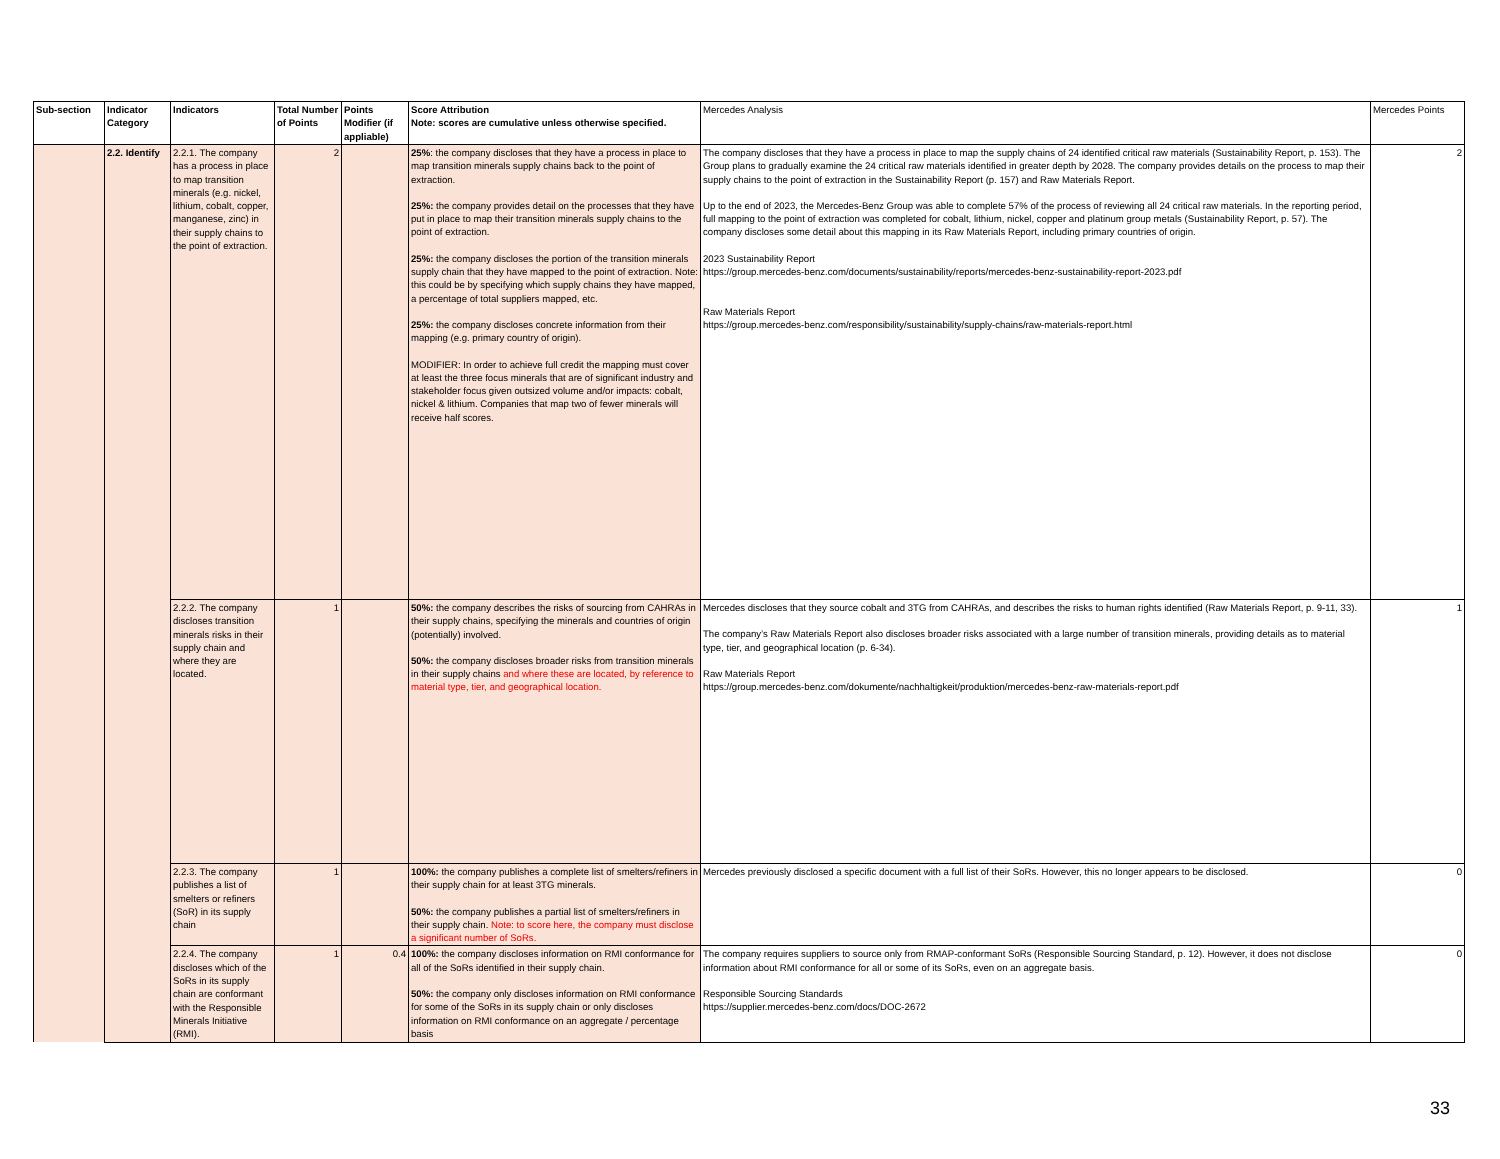| Sub-section | Indicator Category | Indicators | Total Number of Points | Points Modifier (if appliable) | Score Attribution Note: scores are cumulative unless otherwise specified. | Mercedes Analysis | Mercedes Points |
| --- | --- | --- | --- | --- | --- | --- | --- |
| | 2.2. Identify | 2.2.1. The company has a process in place to map transition minerals (e.g. nickel, lithium, cobalt, copper, manganese, zinc) in their supply chains to the point of extraction. | 2 | | 25% : the company discloses that they have a process in place to map transition minerals supply chains back to the point of extraction. 25%: the company provides detail on the processes that they have put in place to map their transition minerals supply chains to the point of extraction. 25%: the company discloses the portion of the transition minerals supply chain that they have mapped to the point of extraction. Note: this could be by specifying which supply chains they have mapped, a percentage of total suppliers mapped, etc. 25%: the company discloses concrete information from their mapping (e.g. primary country of origin). MODIFIER: In order to achieve full credit the mapping must cover at least the three focus minerals that are of significant industry and stakeholder focus given outsized volume and/or impacts: cobalt, nickel & lithium. Companies that map two of fewer minerals will receive half scores. | The company discloses that they have a process in place to map the supply chains of 24 identified critical raw materials (Sustainability Report, p. 153). The Group plans to gradually examine the 24 critical raw materials identified in greater depth by 2028. The company provides details on the process to map their supply chains to the point of extraction in the Sustainability Report (p. 157) and Raw Materials Report. Up to the end of 2023, the Mercedes-Benz Group was able to complete 57% of the process of reviewing all 24 critical raw materials. In the reporting period, full mapping to the point of extraction was completed for cobalt, lithium, nickel, copper and platinum group metals (Sustainability Report, p. 57). The company discloses some detail about this mapping in its Raw Materials Report, including primary countries of origin. 2023 Sustainability Report https://group.mercedes-benz.com/documents/sustainability/reports/mercedes-benz-sustainability-report-2023.pdf Raw Materials Report https://group.mercedes-benz.com/responsibility/sustainability/supply-chains/raw-materials-report.html | 2 |
| | | 2.2.2. The company discloses transition minerals risks in their supply chain and where they are located. | 1 | | 50%: the company describes the risks of sourcing from CAHRAs in their supply chains, specifying the minerals and countries of origin (potentially) involved. 50%: the company discloses broader risks from transition minerals in their supply chains and where these are located, by reference to material type, tier, and geographical location. | Mercedes discloses that they source cobalt and 3TG from CAHRAs, and describes the risks to human rights identified (Raw Materials Report, p. 9-11, 33). The company’s Raw Materials Report also discloses broader risks associated with a large number of transition minerals, providing details as to material type, tier, and geographical location (p. 6-34). Raw Materials Report https://group.mercedes-benz.com/dokumente/nachhaltigkeit/produktion/mercedes-benz-raw-materials-report.pdf | 1 |
| | | 2.2.3. The company publishes a list of smelters or refiners (SoR) in its supply chain | 1 | | 100%: the company publishes a complete list of smelters/refiners in their supply chain for at least 3TG minerals. 50%: the company publishes a partial list of smelters/refiners in their supply chain. Note: to score here, the company must disclose a significant number of SoRs. | Mercedes previously disclosed a specific document with a full list of their SoRs. However, this no longer appears to be disclosed. | 0 |
| | | 2.2.4. The company discloses which of the SoRs in its supply chain are conformant with the Responsible Minerals Initiative (RMI). | 1 | 0.4 | 100%: the company discloses information on RMI conformance for all of the SoRs identified in their supply chain. 50%: the company only discloses information on RMI conformance for some of the SoRs in its supply chain or only discloses information on RMI conformance on an aggregate / percentage basis | The company requires suppliers to source only from RMAP-conformant SoRs (Responsible Sourcing Standard, p. 12). However, it does not disclose information about RMI conformance for all or some of its SoRs, even on an aggregate basis. Responsible Sourcing Standards https://supplier.mercedes-benz.com/docs/DOC-2672 | 0 |
33